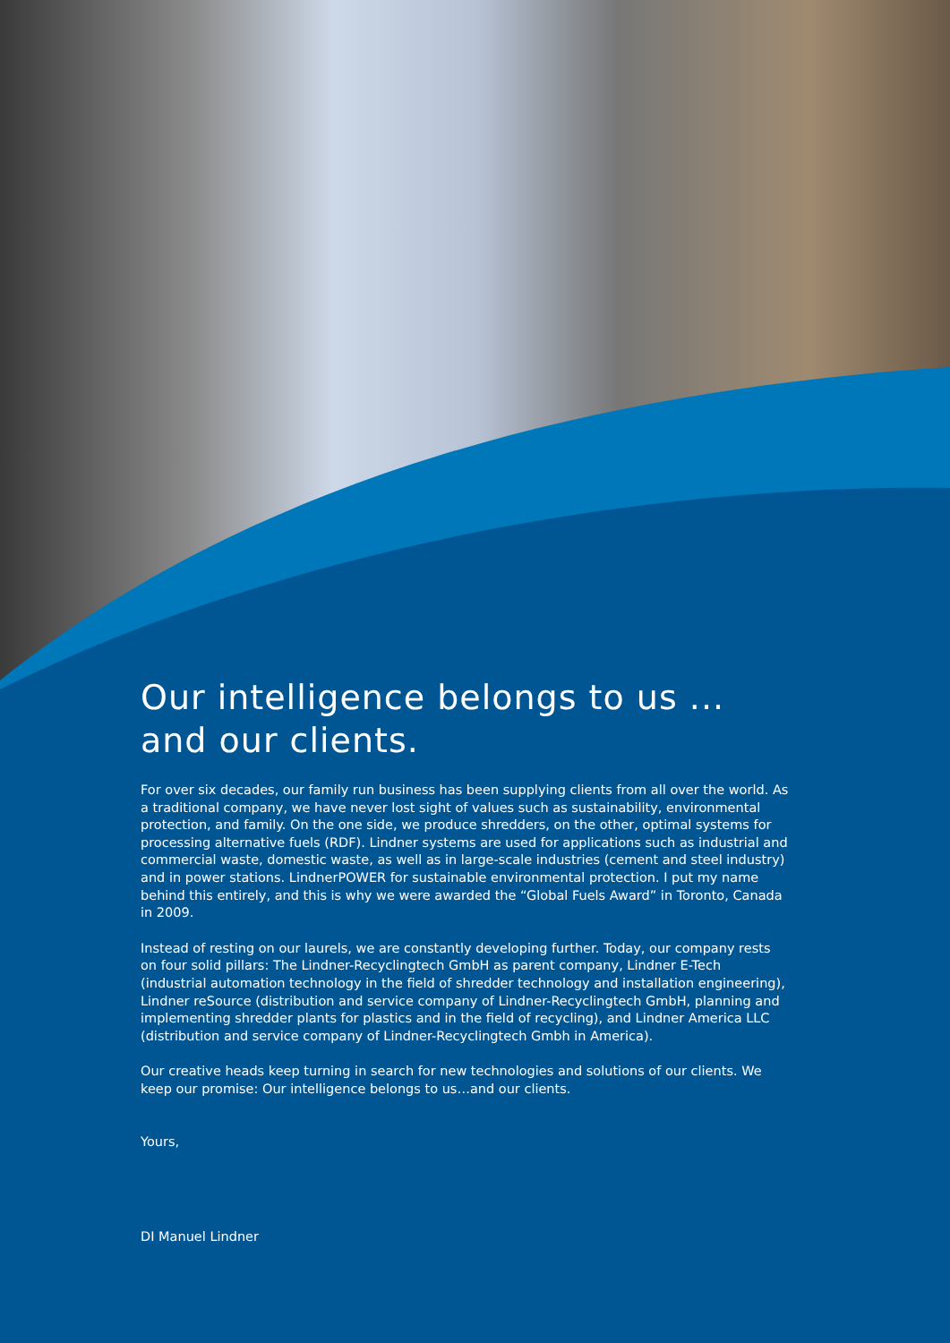Our intelligence belongs to us ...
and our clients.
For over six decades, our family run business has been supplying clients from all over the world. As a traditional company, we have never lost sight of values such as sustainability, environmental protection, and family. On the one side, we produce shredders, on the other, optimal systems for processing alternative fuels (RDF). Lindner systems are used for applications such as industrial and commercial waste, domestic waste, as well as in large-scale industries (cement and steel industry) and in power stations. LindnerPOWER for sustainable environmental protection. I put my name behind this entirely, and this is why we were awarded the “Global Fuels Award” in Toronto, Canada in 2009.
Instead of resting on our laurels, we are constantly developing further. Today, our company rests on four solid pillars: The Lindner-Recyclingtech GmbH as parent company, Lindner E-Tech (industrial automation technology in the field of shredder technology and installation engineering), Lindner reSource (distribution and service company of Lindner-Recyclingtech GmbH, planning and implementing shredder plants for plastics and in the field of recycling), and Lindner America LLC (distribution and service company of Lindner-Recyclingtech Gmbh in America).
Our creative heads keep turning in search for new technologies and solutions of our clients. We keep our promise: Our intelligence belongs to us…and our clients.
Yours,
DI Manuel Lindner